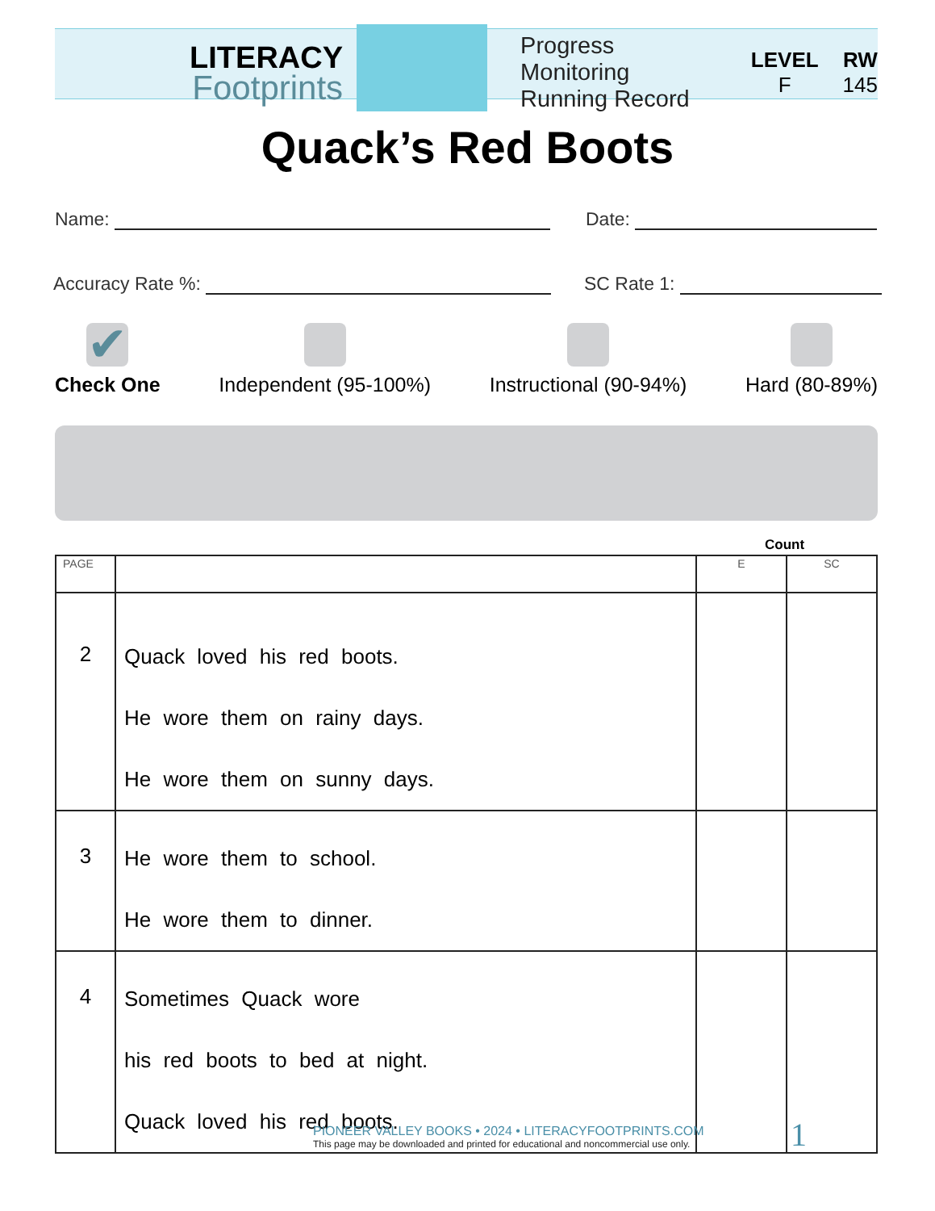LITERACY
Footprints
Progress Monitoring
Running Record
LEVEL
F
RW
145
Quack’s Red Boots
Name: Date:
Accuracy Rate %: SC Rate 1:
✔
Check One
Independent (95-100%)
Instructional (90-94%)
Hard (80-89%)
Count
| PAGE | | E | SC |
| --- | --- | --- | --- |
| 2 | Quack loved his red boots. He wore them on rainy days. He wore them on sunny days. | | |
| 3 | He wore them to school. He wore them to dinner. | | |
| 4 | Sometimes Quack wore his red boots to bed at night. Quack loved his red boots. | | |
PIONEER VALLEY BOOKS • 2024 • LITERACYFOOTPRINTS.COM
This page may be downloaded and printed for educational and noncommercial use only.
1